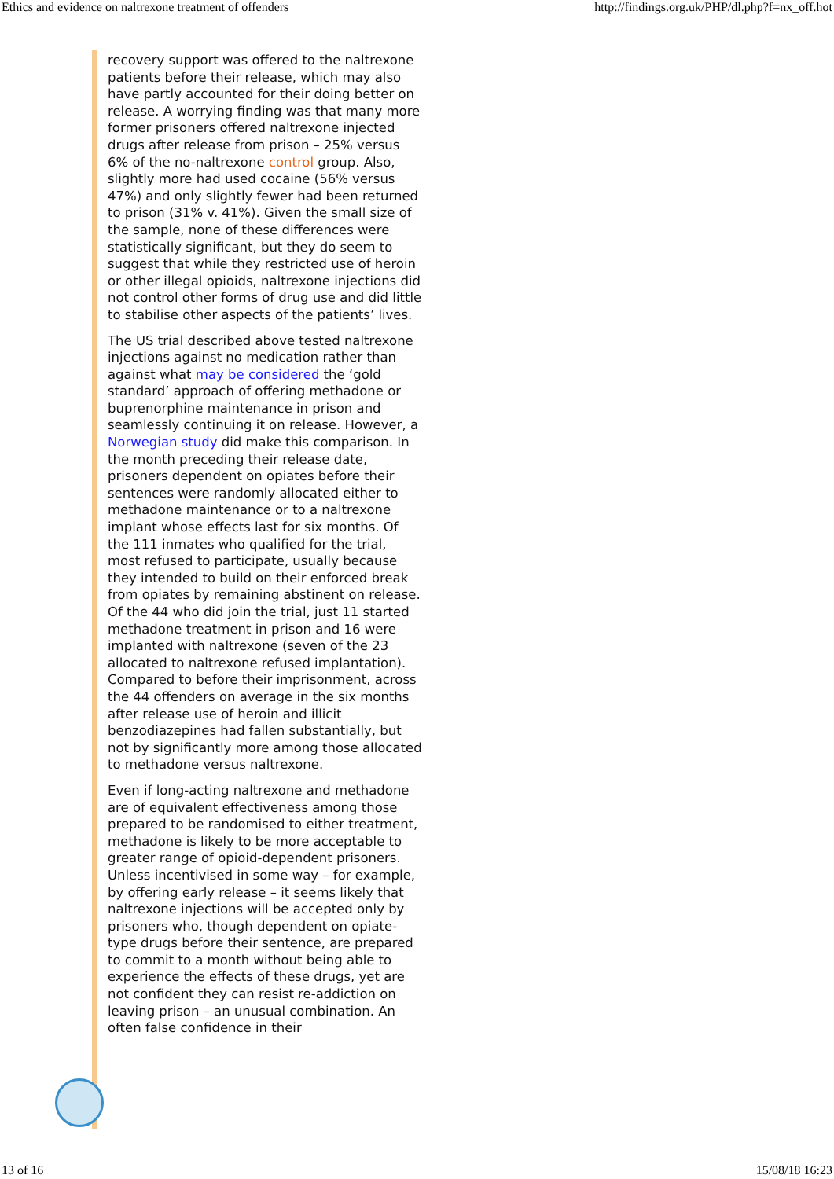Ethics and evidence on naltrexone treatment of offenders http://findings.org.uk/PHP/dl.php?f=nx_off.hot
recovery support was offered to the naltrexone patients before their release, which may also have partly accounted for their doing better on release. A worrying finding was that many more former prisoners offered naltrexone injected drugs after release from prison – 25% versus 6% of the no-naltrexone control group. Also, slightly more had used cocaine (56% versus 47%) and only slightly fewer had been returned to prison (31% v. 41%). Given the small size of the sample, none of these differences were statistically significant, but they do seem to suggest that while they restricted use of heroin or other illegal opioids, naltrexone injections did not control other forms of drug use and did little to stabilise other aspects of the patients’ lives.
The US trial described above tested naltrexone injections against no medication rather than against what may be considered the ‘gold standard’ approach of offering methadone or buprenorphine maintenance in prison and seamlessly continuing it on release. However, a Norwegian study did make this comparison. In the month preceding their release date, prisoners dependent on opiates before their sentences were randomly allocated either to methadone maintenance or to a naltrexone implant whose effects last for six months. Of the 111 inmates who qualified for the trial, most refused to participate, usually because they intended to build on their enforced break from opiates by remaining abstinent on release. Of the 44 who did join the trial, just 11 started methadone treatment in prison and 16 were implanted with naltrexone (seven of the 23 allocated to naltrexone refused implantation). Compared to before their imprisonment, across the 44 offenders on average in the six months after release use of heroin and illicit benzodiazepines had fallen substantially, but not by significantly more among those allocated to methadone versus naltrexone.
Even if long-acting naltrexone and methadone are of equivalent effectiveness among those prepared to be randomised to either treatment, methadone is likely to be more acceptable to greater range of opioid-dependent prisoners. Unless incentivised in some way – for example, by offering early release – it seems likely that naltrexone injections will be accepted only by prisoners who, though dependent on opiate-type drugs before their sentence, are prepared to commit to a month without being able to experience the effects of these drugs, yet are not confident they can resist re-addiction on leaving prison – an unusual combination. An often false confidence in their
13 of 16 15/08/18 16:23